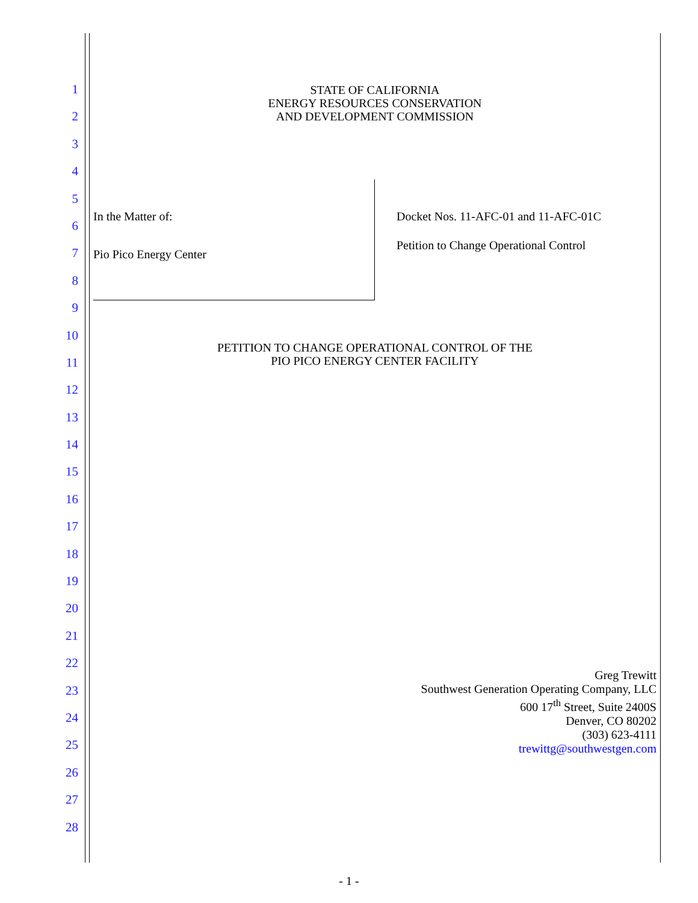1
2
3
4
5
6
7
8
9
10
11
12
13
14
15
16
17
18
19
20
21
22
23
24
25
26
27
28
STATE OF CALIFORNIA
ENERGY RESOURCES CONSERVATION
AND DEVELOPMENT COMMISSION
In the Matter of:
Pio Pico Energy Center
Docket Nos. 11-AFC-01 and 11-AFC-01C
Petition to Change Operational Control
PETITION TO CHANGE OPERATIONAL CONTROL OF THE
PIO PICO ENERGY CENTER FACILITY
Greg Trewitt
Southwest Generation Operating Company, LLC
600 17<sup>th</sup> Street, Suite 2400S
Denver, CO 80202
(303) 623-4111
trewittg@southwestgen.com
- 1 -